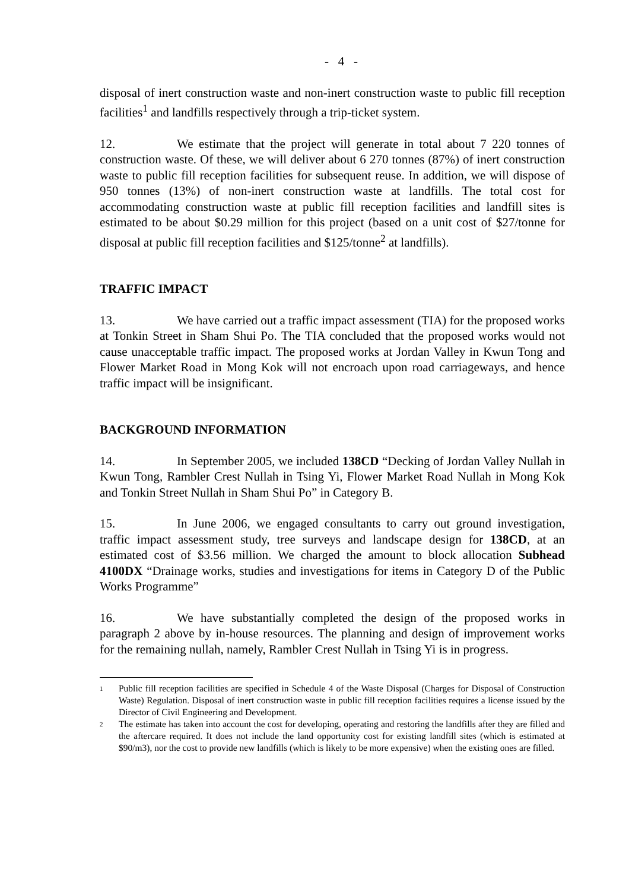- 4 -
disposal of inert construction waste and non-inert construction waste to public fill reception facilities<sup>1</sup> and landfills respectively through a trip-ticket system.
12. We estimate that the project will generate in total about 7 220 tonnes of construction waste. Of these, we will deliver about 6 270 tonnes (87%) of inert construction waste to public fill reception facilities for subsequent reuse. In addition, we will dispose of 950 tonnes (13%) of non-inert construction waste at landfills. The total cost for accommodating construction waste at public fill reception facilities and landfill sites is estimated to be about $0.29 million for this project (based on a unit cost of $27/tonne for disposal at public fill reception facilities and $125/tonne<sup>2</sup> at landfills).
TRAFFIC IMPACT
13. We have carried out a traffic impact assessment (TIA) for the proposed works at Tonkin Street in Sham Shui Po. The TIA concluded that the proposed works would not cause unacceptable traffic impact. The proposed works at Jordan Valley in Kwun Tong and Flower Market Road in Mong Kok will not encroach upon road carriageways, and hence traffic impact will be insignificant.
BACKGROUND INFORMATION
14. In September 2005, we included 138CD “Decking of Jordan Valley Nullah in Kwun Tong, Rambler Crest Nullah in Tsing Yi, Flower Market Road Nullah in Mong Kok and Tonkin Street Nullah in Sham Shui Po” in Category B.
15. In June 2006, we engaged consultants to carry out ground investigation, traffic impact assessment study, tree surveys and landscape design for 138CD, at an estimated cost of $3.56 million. We charged the amount to block allocation Subhead 4100DX “Drainage works, studies and investigations for items in Category D of the Public Works Programme”
16. We have substantially completed the design of the proposed works in paragraph 2 above by in-house resources. The planning and design of improvement works for the remaining nullah, namely, Rambler Crest Nullah in Tsing Yi is in progress.
1 Public fill reception facilities are specified in Schedule 4 of the Waste Disposal (Charges for Disposal of Construction Waste) Regulation. Disposal of inert construction waste in public fill reception facilities requires a license issued by the Director of Civil Engineering and Development.
2 The estimate has taken into account the cost for developing, operating and restoring the landfills after they are filled and the aftercare required. It does not include the land opportunity cost for existing landfill sites (which is estimated at $90/m3), nor the cost to provide new landfills (which is likely to be more expensive) when the existing ones are filled.